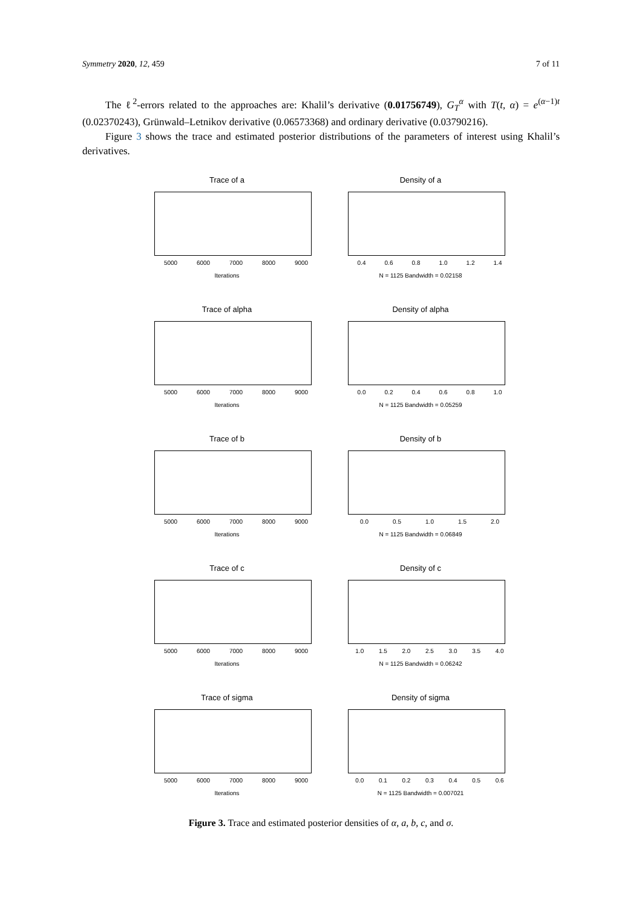Symmetry 2020, 12, 459 7 of 11
The ℓ<sup>2</sup>-errors related to the approaches are: Khalil’s derivative (0.01756749), G<sub>T</sub><sup>α</sup> with T(t, α) = e<sup>(α−1)t</sup> (0.02370243), Grünwald–Letnikov derivative (0.06573368) and ordinary derivative (0.03790216).
Figure 3 shows the trace and estimated posterior distributions of the parameters of interest using Khalil’s derivatives.
Trace of a
5000 6000 7000 8000 9000
Iterations
Density of a
0.4 0.6 0.8 1.0 1.2 1.4
N = 1125 Bandwidth = 0.02158
Trace of alpha
5000 6000 7000 8000 9000
Iterations
Density of alpha
0.0 0.2 0.4 0.6 0.8 1.0
N = 1125 Bandwidth = 0.05259
Trace of b
5000 6000 7000 8000 9000
Iterations
Density of b
0.0 0.5 1.0 1.5 2.0
N = 1125 Bandwidth = 0.06849
Trace of c
5000 6000 7000 8000 9000
Iterations
Density of c
1.0 1.5 2.0 2.5 3.0 3.5 4.0
N = 1125 Bandwidth = 0.06242
Trace of sigma
5000 6000 7000 8000 9000
Iterations
Density of sigma
0.0 0.1 0.2 0.3 0.4 0.5 0.6
N = 1125 Bandwidth = 0.007021
Figure 3. Trace and estimated posterior densities of α, a, b, c, and σ.